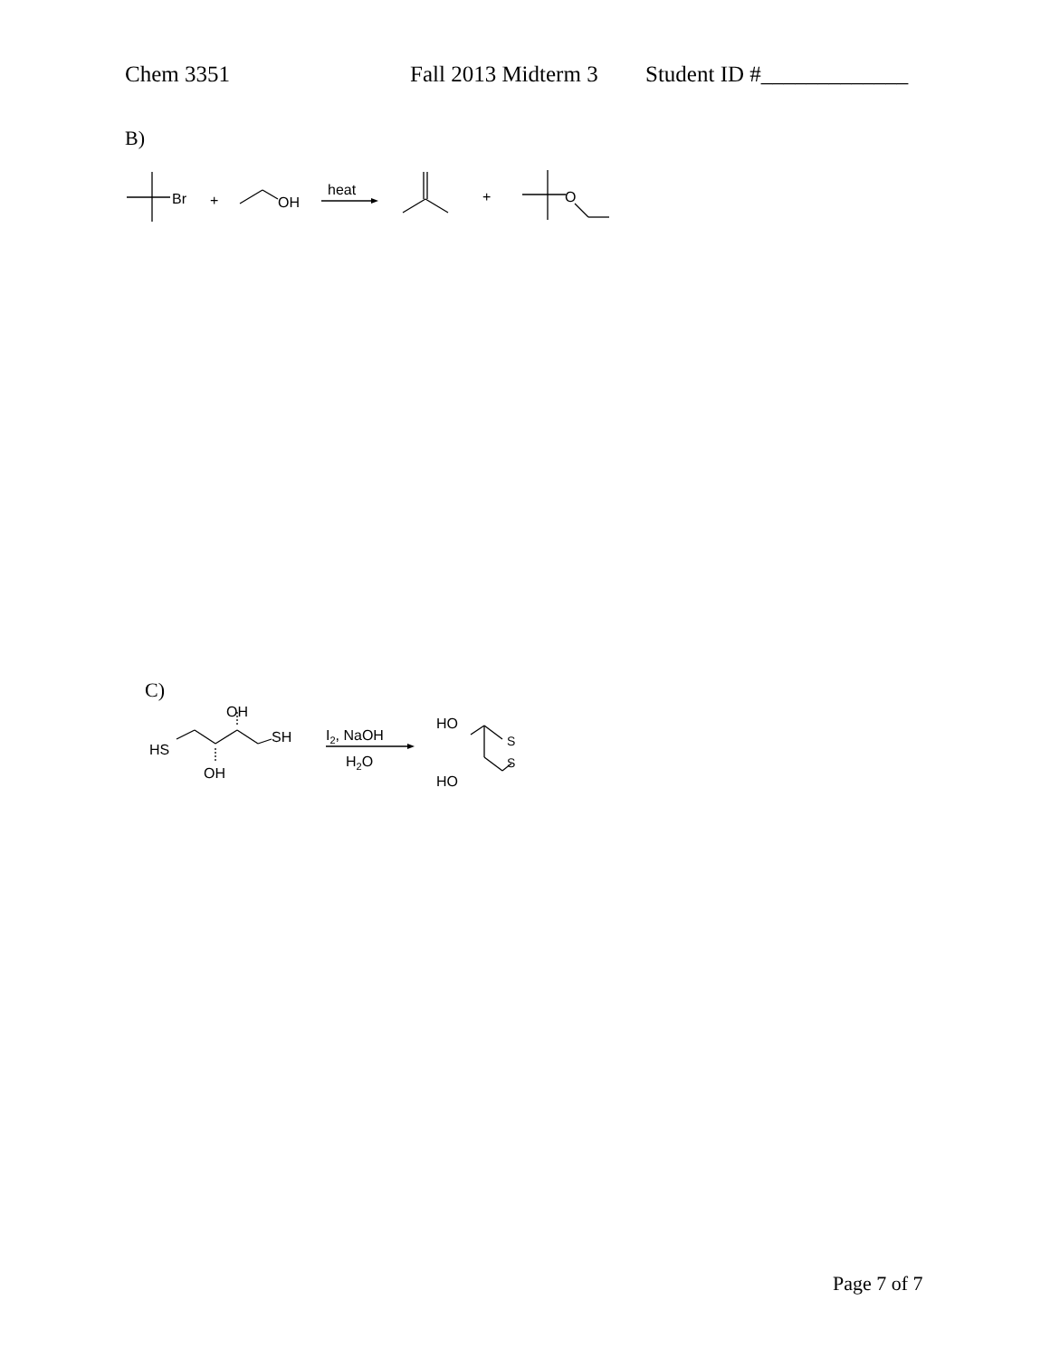Chem 3351 Fall 2013 Midterm 3 Student ID #_____________
B)
Br
+
OH
heat
+
O
C)
HS
OH
SH
OH
I2, NaOH
H2O
HO
HO
S
S
Page 7 of 7